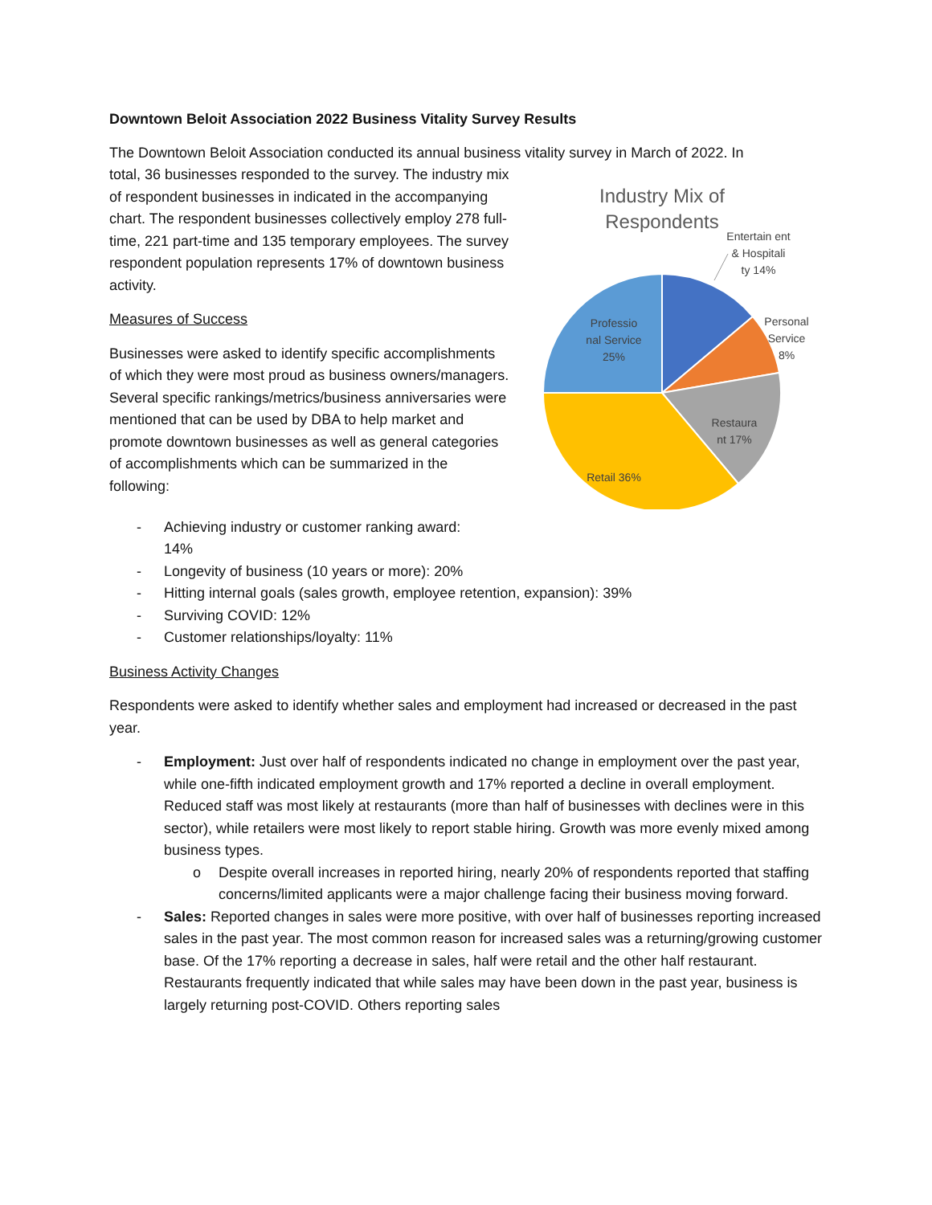Downtown Beloit Association 2022 Business Vitality Survey Results
The Downtown Beloit Association conducted its annual business vitality survey in March of 2022. In
total, 36 businesses responded to the survey. The industry mix of respondent businesses in indicated in the accompanying chart. The respondent businesses collectively employ 278 full-time, 221 part-time and 135 temporary employees. The survey respondent population represents 17% of downtown business activity.
Measures of Success
Businesses were asked to identify specific accomplishments of which they were most proud as business owners/managers. Several specific rankings/metrics/business anniversaries were mentioned that can be used by DBA to help market and promote downtown businesses as well as general categories of accomplishments which can be summarized in the following:
Industry Mix of
Respondents
Entertain ent & Hospitali ty 14%
Personal Service 8%
Restaura nt 17%
Retail 36%
Professio nal Service 25%
- Achieving industry or customer ranking award:
14%
- Longevity of business (10 years or more): 20%
- Hitting internal goals (sales growth, employee retention, expansion): 39%
- Surviving COVID: 12%
- Customer relationships/loyalty: 11%
Business Activity Changes
Respondents were asked to identify whether sales and employment had increased or decreased in the past year.
- Employment: Just over half of respondents indicated no change in employment over the past year, while one-fifth indicated employment growth and 17% reported a decline in overall employment. Reduced staff was most likely at restaurants (more than half of businesses with declines were in this sector), while retailers were most likely to report stable hiring. Growth was more evenly mixed among business types.
o Despite overall increases in reported hiring, nearly 20% of respondents reported that staffing concerns/limited applicants were a major challenge facing their business moving forward.
- Sales: Reported changes in sales were more positive, with over half of businesses reporting increased sales in the past year. The most common reason for increased sales was a returning/growing customer base. Of the 17% reporting a decrease in sales, half were retail and the other half restaurant. Restaurants frequently indicated that while sales may have been down in the past year, business is largely returning post-COVID. Others reporting sales